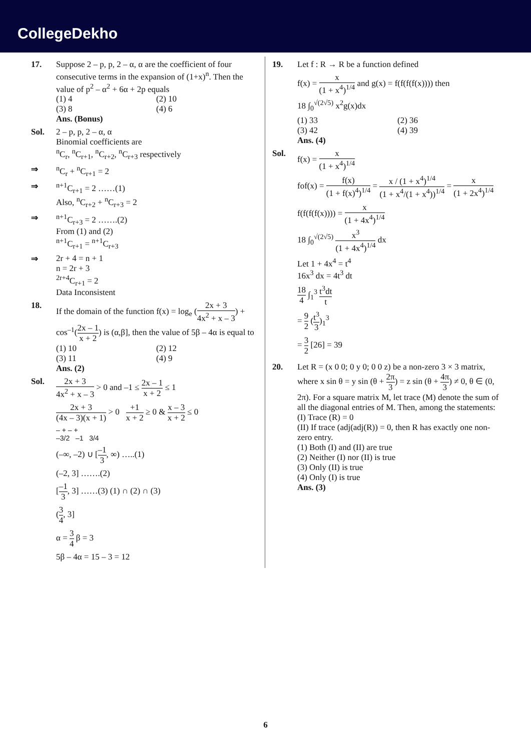CollegeDekho
17. Suppose 2 – p, p, 2 – α, α are the coefficient of four consecutive terms in the expansion of (1+x)<sup>n</sup>. Then the value of p<sup>2</sup> – α<sup>2</sup> + 6α + 2p equals
(1) 4 (2) 10
(3) 8 (4) 6
Ans. (Bonus)
Sol. 2 – p, p, 2 – α, α
Binomial coefficients are
<sup>n</sup> C<sub>r</sub>, <sup>n</sup>C<sub>r+1</sub>, <sup>n</sup>C<sub>r+2</sub>, <sup>n</sup>C<sub>r+3</sub> respectively
⇒ <sup>n</sup> C<sub>r</sub> + <sup>n</sup>C<sub>r+1</sub> = 2
⇒ <sup>n+1</sup>C<sub>r+1</sub> = 2 ……(1)
Also, <sup>n</sup>C<sub>r+2</sub> + <sup>n</sup>C<sub>r+3</sub> = 2
⇒ <sup>n+1</sup>C<sub>r+3</sub> = 2 …….(2)
From (1) and (2)
<sup>n+1</sup>C<sub>r+1</sub> = <sup>n+1</sup>C<sub>r+3</sub>
⇒ 2r + 4 = n + 1
n = 2r + 3
<sup>2r+4</sup>C<sub>r+1</sub> = 2
Data Inconsistent
18. If the domain of the function f(x) = log<sub>e</sub> (2x + 3 4x<sup>2</sup> + x – 3) + cos<sup>–1</sup>(2x – 1 x + 2) is (α,β], then the value of 5β – 4α is equal to
(1) 10 (2) 12
(3) 11 (4) 9
Ans. (2)
Sol. 2x + 3 4x<sup>2</sup> + x – 3 > 0 and –1 ≤ 2x – 1 x + 2 ≤ 1
2x + 3 (4x – 3)(x + 1) > 0 +1 x + 2 ≥ 0 & x – 3 x + 2 ≤ 0
– + – +
–3/2 –1 3/4
(–∞, –2) ∪ [–1 3, ∞) …..(1)
(–2, 3] …….(2)
[–1 3, 3] ……(3) (1) ∩ (2) ∩ (3)
(3 4, 3]
α = 3 4 β = 3
5β – 4α = 15 – 3 = 12
19. Let f : R → R be a function defined
f(x) = x (1 + x<sup>4</sup>)<sup>1/4</sup> and g(x) = f(f(f(f(x)))) then
18 ∫<sub>0</sub><sup>√(2√5)</sup> x<sup>2</sup>g(x)dx
(1) 33 (2) 36
(3) 42 (4) 39
Ans. (4)
Sol. f(x) = x (1 + x<sup>4</sup>)<sup>1/4</sup>
fof(x) = f(x) (1 + f(x)<sup>4</sup>)<sup>1/4</sup> = x / (1 + x<sup>4</sup>)<sup>1/4</sup> (1 + x<sup>4</sup>/(1 + x<sup>4</sup>))<sup>1/4</sup> = x (1 + 2x<sup>4</sup>)<sup>1/4</sup>
f(f(f(f(x)))) = x (1 + 4x<sup>4</sup>)<sup>1/4</sup>
18 ∫<sub>0</sub><sup>√(2√5)</sup> x<sup>3</sup> (1 + 4x<sup>4</sup>)<sup>1/4</sup> dx
Let 1 + 4x<sup>4</sup> = t<sup>4</sup>
16x<sup>3</sup> dx = 4t<sup>3</sup> dt
18 4 ∫<sub>1</sub><sup>3</sup> t<sup>3</sup>dt t
= 9 2 (t<sup>3</sup> 3)<sub>1</sub><sup>3</sup>
= 3 2 [26] = 39
20. Let R = (x 0 0; 0 y 0; 0 0 z) be a non-zero 3 × 3 matrix, where x sin θ = y sin (θ + 2π 3) = z sin (θ + 4π 3) ≠ 0, θ ∈ (0, 2π). For a square matrix M, let trace (M) denote the sum of all the diagonal entries of M. Then, among the statements:
(I) Trace (R) = 0
(II) If trace (adj(adj(R)) = 0, then R has exactly one non-zero entry.
(1) Both (I) and (II) are true
(2) Neither (I) nor (II) is true
(3) Only (II) is true
(4) Only (I) is true
Ans. (3)
6